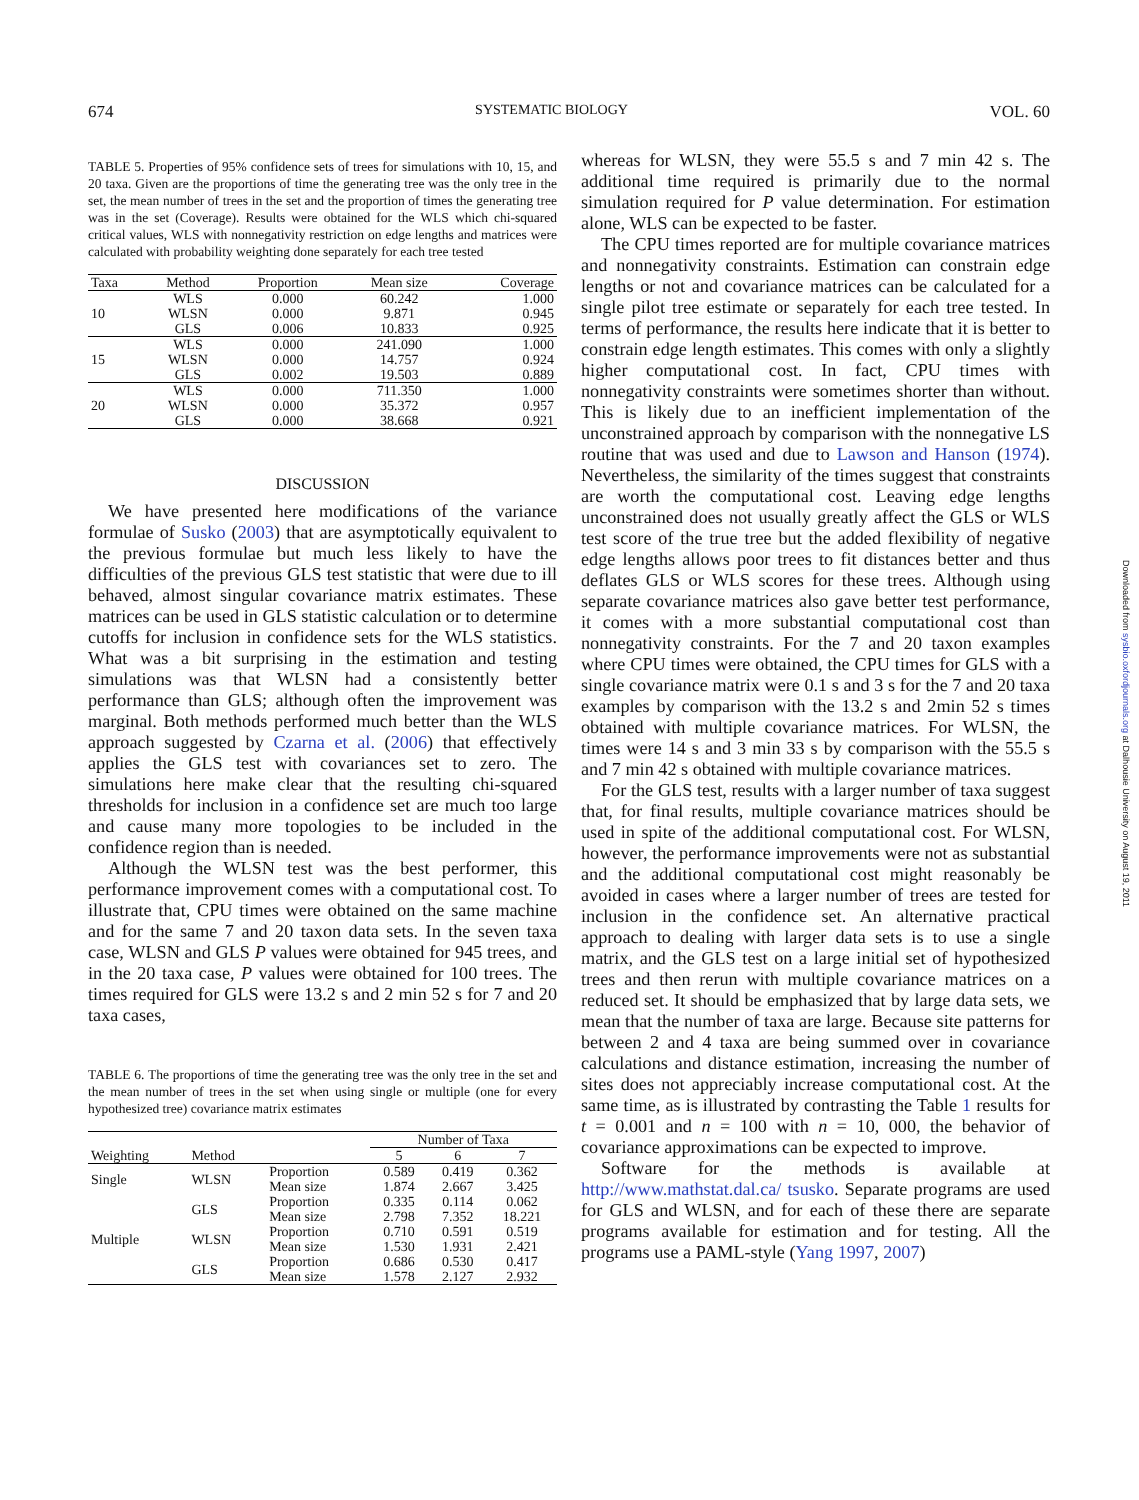674 SYSTEMATIC BIOLOGY VOL. 60
TABLE 5. Properties of 95% confidence sets of trees for simulations with 10, 15, and 20 taxa. Given are the proportions of time the generating tree was the only tree in the set, the mean number of trees in the set and the proportion of times the generating tree was in the set (Coverage). Results were obtained for the WLS which chi-squared critical values, WLS with nonnegativity restriction on edge lengths and matrices were calculated with probability weighting done separately for each tree tested
| Taxa | Method | Proportion | Mean size | Coverage |
| --- | --- | --- | --- | --- |
| 10 | WLS WLSN GLS | 0.000 0.000 0.006 | 60.242 9.871 10.833 | 1.000 0.945 0.925 |
| 15 | WLS WLSN GLS | 0.000 0.000 0.002 | 241.090 14.757 19.503 | 1.000 0.924 0.889 |
| 20 | WLS WLSN GLS | 0.000 0.000 0.000 | 711.350 35.372 38.668 | 1.000 0.957 0.921 |
DISCUSSION
We have presented here modifications of the variance formulae of Susko (2003) that are asymptotically equivalent to the previous formulae but much less likely to have the difficulties of the previous GLS test statistic that were due to ill behaved, almost singular covariance matrix estimates. These matrices can be used in GLS statistic calculation or to determine cutoffs for inclusion in confidence sets for the WLS statistics. What was a bit surprising in the estimation and testing simulations was that WLSN had a consistently better performance than GLS; although often the improvement was marginal. Both methods performed much better than the WLS approach suggested by Czarna et al. (2006) that effectively applies the GLS test with covariances set to zero. The simulations here make clear that the resulting chi-squared thresholds for inclusion in a confidence set are much too large and cause many more topologies to be included in the confidence region than is needed.
Although the WLSN test was the best performer, this performance improvement comes with a computational cost. To illustrate that, CPU times were obtained on the same machine and for the same 7 and 20 taxon data sets. In the seven taxa case, WLSN and GLS P values were obtained for 945 trees, and in the 20 taxa case, P values were obtained for 100 trees. The times required for GLS were 13.2 s and 2 min 52 s for 7 and 20 taxa cases,
TABLE 6. The proportions of time the generating tree was the only tree in the set and the mean number of trees in the set when using single or multiple (one for every hypothesized tree) covariance matrix estimates
| | | | Number of Taxa | | |
| --- | --- | --- | --- | --- | --- |
| Weighting | Method | | 5 | 6 | 7 |
| Single | WLSN | Proportion Mean size | 0.589 1.874 | 0.419 2.667 | 0.362 3.425 |
| | GLS | Proportion Mean size | 0.335 2.798 | 0.114 7.352 | 0.062 18.221 |
| Multiple | WLSN | Proportion Mean size | 0.710 1.530 | 0.591 1.931 | 0.519 2.421 |
| | GLS | Proportion Mean size | 0.686 1.578 | 0.530 2.127 | 0.417 2.932 |
whereas for WLSN, they were 55.5 s and 7 min 42 s. The additional time required is primarily due to the normal simulation required for P value determination. For estimation alone, WLS can be expected to be faster.
The CPU times reported are for multiple covariance matrices and nonnegativity constraints. Estimation can constrain edge lengths or not and covariance matrices can be calculated for a single pilot tree estimate or separately for each tree tested. In terms of performance, the results here indicate that it is better to constrain edge length estimates. This comes with only a slightly higher computational cost. In fact, CPU times with nonnegativity constraints were sometimes shorter than without. This is likely due to an inefficient implementation of the unconstrained approach by comparison with the nonnegative LS routine that was used and due to Lawson and Hanson (1974). Nevertheless, the similarity of the times suggest that constraints are worth the computational cost. Leaving edge lengths unconstrained does not usually greatly affect the GLS or WLS test score of the true tree but the added flexibility of negative edge lengths allows poor trees to fit distances better and thus deflates GLS or WLS scores for these trees. Although using separate covariance matrices also gave better test performance, it comes with a more substantial computational cost than nonnegativity constraints. For the 7 and 20 taxon examples where CPU times were obtained, the CPU times for GLS with a single covariance matrix were 0.1 s and 3 s for the 7 and 20 taxa examples by comparison with the 13.2 s and 2min 52 s times obtained with multiple covariance matrices. For WLSN, the times were 14 s and 3 min 33 s by comparison with the 55.5 s and 7 min 42 s obtained with multiple covariance matrices.
For the GLS test, results with a larger number of taxa suggest that, for final results, multiple covariance matrices should be used in spite of the additional computational cost. For WLSN, however, the performance improvements were not as substantial and the additional computational cost might reasonably be avoided in cases where a larger number of trees are tested for inclusion in the confidence set. An alternative practical approach to dealing with larger data sets is to use a single matrix, and the GLS test on a large initial set of hypothesized trees and then rerun with multiple covariance matrices on a reduced set. It should be emphasized that by large data sets, we mean that the number of taxa are large. Because site patterns for between 2 and 4 taxa are being summed over in covariance calculations and distance estimation, increasing the number of sites does not appreciably increase computational cost. At the same time, as is illustrated by contrasting the Table 1 results for t = 0.001 and n = 100 with n = 10, 000, the behavior of covariance approximations can be expected to improve.
Software for the methods is available at http://www.mathstat.dal.ca/ tsusko. Separate programs are used for GLS and WLSN, and for each of these there are separate programs available for estimation and for testing. All the programs use a PAML-style (Yang 1997, 2007)
Downloaded from sysbio.oxfordjournals.org at Dalhousie University on August 19, 2011